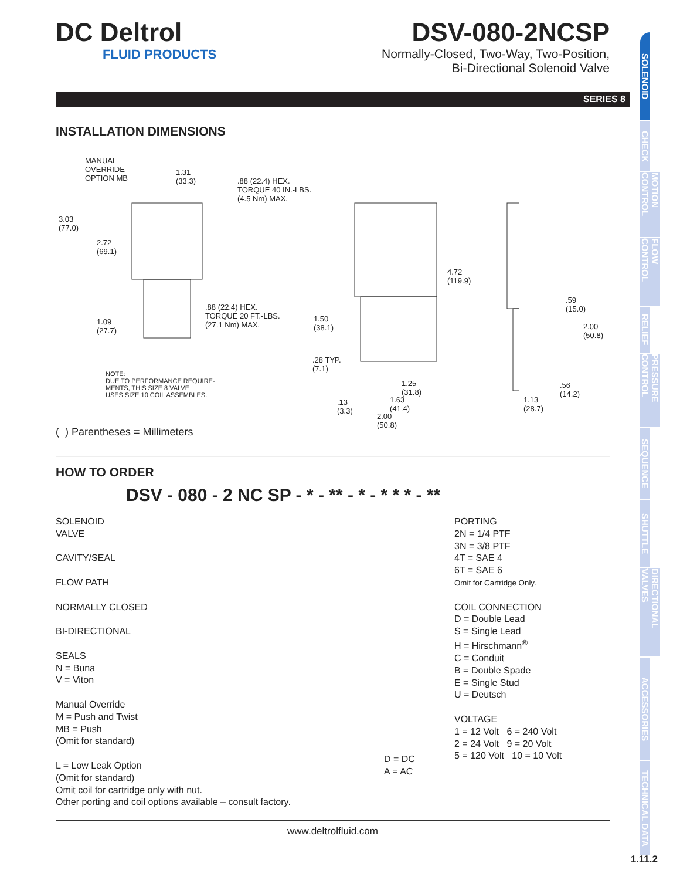SOLENOID
CHECK
MOTION CONTROL
FLOW CONTROL
RELIEF
PRESSURE CONTROL
SEQUENCE
SHUTTLE
DIRECTIONAL VALVES
ACCESSORIES
TECHNICAL DATA
DC Deltrol
FLUID PRODUCTS
DSV-080-2NCSP
Normally-Closed, Two-Way, Two-Position,
Bi-Directional Solenoid Valve
SERIES 8
INSTALLATION DIMENSIONS
MANUAL
OVERRIDE
OPTION MB
1.31
(33.3)
.88 (22.4) HEX.
TORQUE 40 IN.-LBS.
(4.5 Nm) MAX.
3.03
(77.0)
2.72
(69.1)
.88 (22.4) HEX.
TORQUE 20 FT.-LBS.
(27.1 Nm) MAX.
1.09
(27.7)
NOTE:
DUE TO PERFORMANCE REQUIRE-
MENTS, THIS SIZE 8 VALVE
USES SIZE 10 COIL ASSEMBLES.
4.72
(119.9)
1.50
(38.1)
.28 TYP.
(7.1)
1.25
(31.8)
1.63
(41.4)
.13
(3.3)
2.00
(50.8)
.59
(15.0)
2.00
(50.8)
.56
(14.2)
1.13
(28.7)
( ) Parentheses = Millimeters
HOW TO ORDER
DSV - 080 - 2 NC SP - * - ** - * - * * * - **
SOLENOID
VALVE
CAVITY/SEAL
FLOW PATH
NORMALLY CLOSED
BI-DIRECTIONAL
SEALS
N = Buna
V = Viton
Manual Override
M = Push and Twist
MB = Push
(Omit for standard)
L = Low Leak Option
(Omit for standard)
Omit coil for cartridge only with nut.
Other porting and coil options available – consult factory.
D = DC
A = AC
PORTING
2N = 1/4 PTF
3N = 3/8 PTF
4T = SAE 4
6T = SAE 6
Omit for Cartridge Only.
COIL CONNECTION
D = Double Lead
S = Single Lead
H = Hirschmann<sup>®</sup>
C = Conduit
B = Double Spade
E = Single Stud
U = Deutsch
VOLTAGE
1 = 12 Volt 6 = 240 Volt
2 = 24 Volt 9 = 20 Volt
5 = 120 Volt 10 = 10 Volt
www.deltrolfluid.com
1.11.2